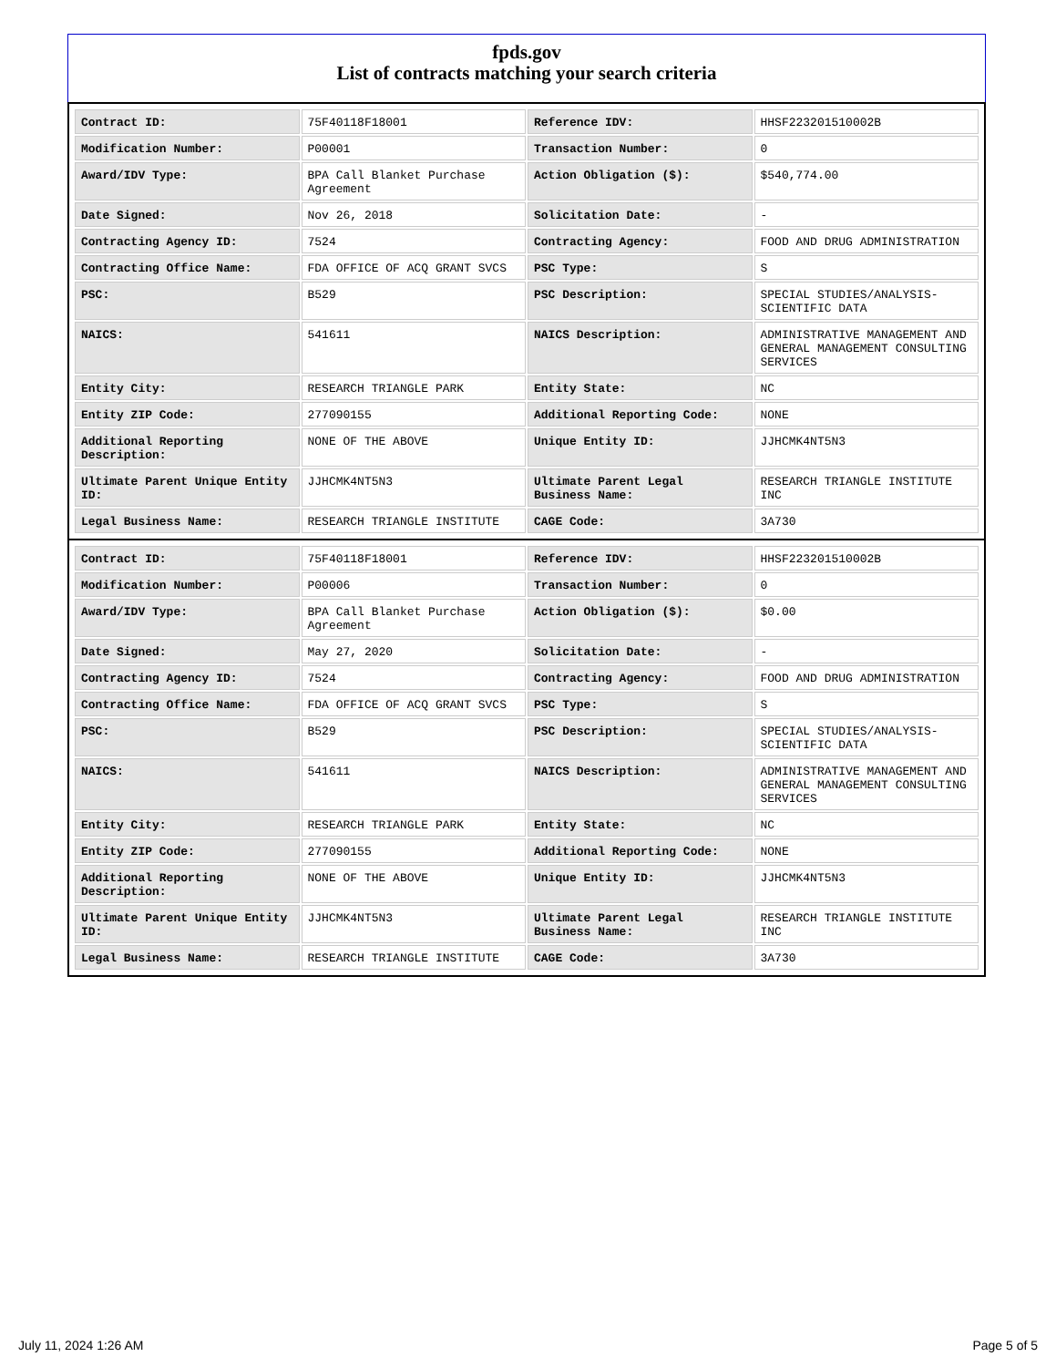fpds.gov
List of contracts matching your search criteria
| Contract ID: | 75F40118F18001 | Reference IDV: | HHSF223201510002B |
| Modification Number: | P00001 | Transaction Number: | 0 |
| Award/IDV Type: | BPA Call Blanket Purchase Agreement | Action Obligation ($): | $540,774.00 |
| Date Signed: | Nov 26, 2018 | Solicitation Date: | - |
| Contracting Agency ID: | 7524 | Contracting Agency: | FOOD AND DRUG ADMINISTRATION |
| Contracting Office Name: | FDA OFFICE OF ACQ GRANT SVCS | PSC Type: | S |
| PSC: | B529 | PSC Description: | SPECIAL STUDIES/ANALYSIS-SCIENTIFIC DATA |
| NAICS: | 541611 | NAICS Description: | ADMINISTRATIVE MANAGEMENT AND GENERAL MANAGEMENT CONSULTING SERVICES |
| Entity City: | RESEARCH TRIANGLE PARK | Entity State: | NC |
| Entity ZIP Code: | 277090155 | Additional Reporting Code: | NONE |
| Additional Reporting Description: | NONE OF THE ABOVE | Unique Entity ID: | JJHCMK4NT5N3 |
| Ultimate Parent Unique Entity ID: | JJHCMK4NT5N3 | Ultimate Parent Legal Business Name: | RESEARCH TRIANGLE INSTITUTE INC |
| Legal Business Name: | RESEARCH TRIANGLE INSTITUTE | CAGE Code: | 3A730 |
| Contract ID: | 75F40118F18001 | Reference IDV: | HHSF223201510002B |
| Modification Number: | P00006 | Transaction Number: | 0 |
| Award/IDV Type: | BPA Call Blanket Purchase Agreement | Action Obligation ($): | $0.00 |
| Date Signed: | May 27, 2020 | Solicitation Date: | - |
| Contracting Agency ID: | 7524 | Contracting Agency: | FOOD AND DRUG ADMINISTRATION |
| Contracting Office Name: | FDA OFFICE OF ACQ GRANT SVCS | PSC Type: | S |
| PSC: | B529 | PSC Description: | SPECIAL STUDIES/ANALYSIS-SCIENTIFIC DATA |
| NAICS: | 541611 | NAICS Description: | ADMINISTRATIVE MANAGEMENT AND GENERAL MANAGEMENT CONSULTING SERVICES |
| Entity City: | RESEARCH TRIANGLE PARK | Entity State: | NC |
| Entity ZIP Code: | 277090155 | Additional Reporting Code: | NONE |
| Additional Reporting Description: | NONE OF THE ABOVE | Unique Entity ID: | JJHCMK4NT5N3 |
| Ultimate Parent Unique Entity ID: | JJHCMK4NT5N3 | Ultimate Parent Legal Business Name: | RESEARCH TRIANGLE INSTITUTE INC |
| Legal Business Name: | RESEARCH TRIANGLE INSTITUTE | CAGE Code: | 3A730 |
July 11, 2024 1:26 AM Page 5 of 5